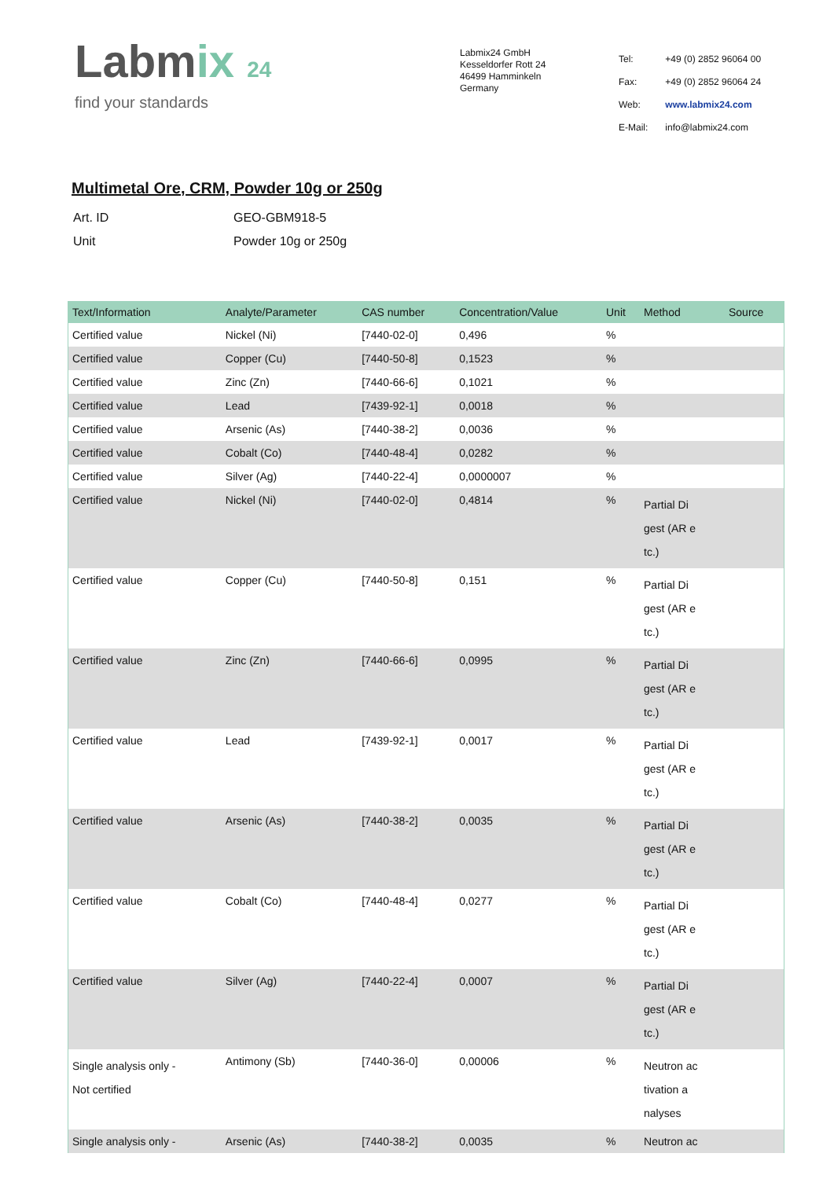Labmix 24
find your standards
Labmix24 GmbH
Kesseldorfer Rott 24
46499 Hamminkeln
Germany
| Tel: | +49 (0) 2852 96064 00 |
| Fax: | +49 (0) 2852 96064 24 |
| Web: | www.labmix24.com |
| E-Mail: | info@labmix24.com |
Multimetal Ore, CRM, Powder 10g or 250g
| Art. ID | GEO-GBM918-5 |
| Unit | Powder 10g or 250g |
| Text/Information | Analyte/Parameter | CAS number | Concentration/Value | Unit | Method | Source |
| --- | --- | --- | --- | --- | --- | --- |
| Certified value | Nickel (Ni) | [7440-02-0] | 0,496 | % | | |
| Certified value | Copper (Cu) | [7440-50-8] | 0,1523 | % | | |
| Certified value | Zinc (Zn) | [7440-66-6] | 0,1021 | % | | |
| Certified value | Lead | [7439-92-1] | 0,0018 | % | | |
| Certified value | Arsenic (As) | [7440-38-2] | 0,0036 | % | | |
| Certified value | Cobalt (Co) | [7440-48-4] | 0,0282 | % | | |
| Certified value | Silver (Ag) | [7440-22-4] | 0,0000007 | % | | |
| Certified value | Nickel (Ni) | [7440-02-0] | 0,4814 | % | Partial Di gest (AR e tc.) | |
| Certified value | Copper (Cu) | [7440-50-8] | 0,151 | % | Partial Di gest (AR e tc.) | |
| Certified value | Zinc (Zn) | [7440-66-6] | 0,0995 | % | Partial Di gest (AR e tc.) | |
| Certified value | Lead | [7439-92-1] | 0,0017 | % | Partial Di gest (AR e tc.) | |
| Certified value | Arsenic (As) | [7440-38-2] | 0,0035 | % | Partial Di gest (AR e tc.) | |
| Certified value | Cobalt (Co) | [7440-48-4] | 0,0277 | % | Partial Di gest (AR e tc.) | |
| Certified value | Silver (Ag) | [7440-22-4] | 0,0007 | % | Partial Di gest (AR e tc.) | |
| Single analysis only - Not certified | Antimony (Sb) | [7440-36-0] | 0,00006 | % | Neutron ac tivation a nalyses | |
| Single analysis only - | Arsenic (As) | [7440-38-2] | 0,0035 | % | Neutron ac | |